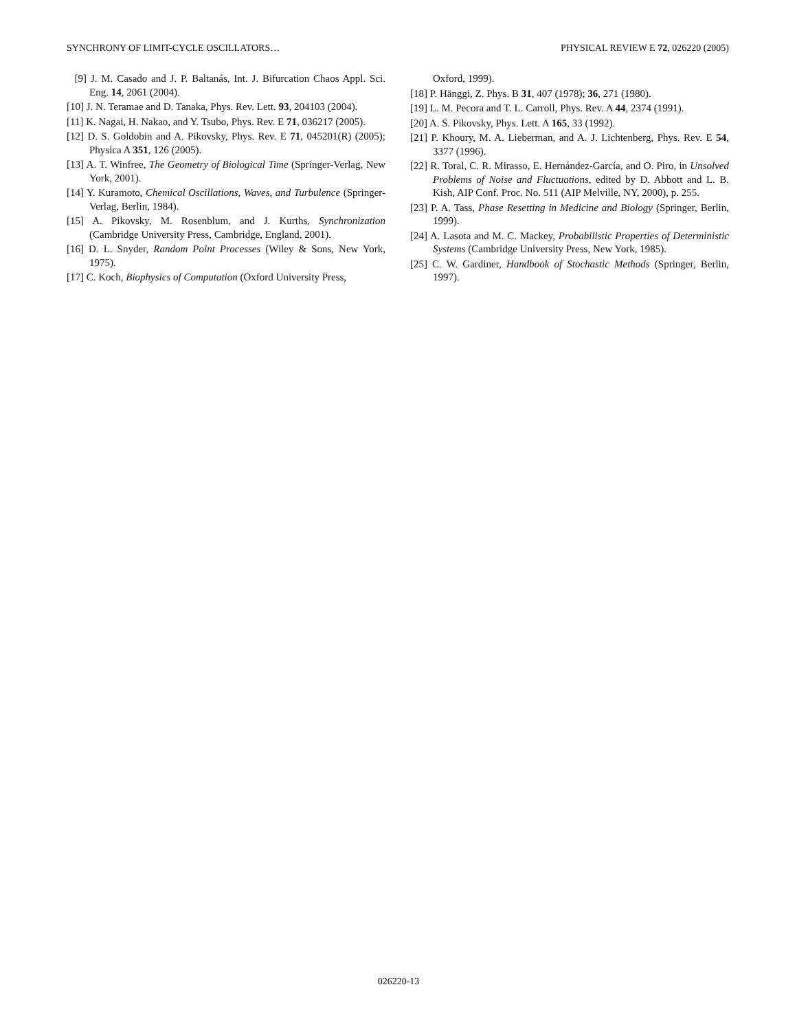SYNCHRONY OF LIMIT-CYCLE OSCILLATORS… PHYSICAL REVIEW E 72, 026220 (2005)
[9] J. M. Casado and J. P. Baltanás, Int. J. Bifurcation Chaos Appl. Sci. Eng. 14, 2061 (2004).
[10] J. N. Teramae and D. Tanaka, Phys. Rev. Lett. 93, 204103 (2004).
[11] K. Nagai, H. Nakao, and Y. Tsubo, Phys. Rev. E 71, 036217 (2005).
[12] D. S. Goldobin and A. Pikovsky, Phys. Rev. E 71, 045201(R) (2005); Physica A 351, 126 (2005).
[13] A. T. Winfree, The Geometry of Biological Time (Springer-Verlag, New York, 2001).
[14] Y. Kuramoto, Chemical Oscillations, Waves, and Turbulence (Springer-Verlag, Berlin, 1984).
[15] A. Pikovsky, M. Rosenblum, and J. Kurths, Synchronization (Cambridge University Press, Cambridge, England, 2001).
[16] D. L. Snyder, Random Point Processes (Wiley & Sons, New York, 1975).
[17] C. Koch, Biophysics of Computation (Oxford University Press,
Oxford, 1999).
[18] P. Hänggi, Z. Phys. B 31, 407 (1978); 36, 271 (1980).
[19] L. M. Pecora and T. L. Carroll, Phys. Rev. A 44, 2374 (1991).
[20] A. S. Pikovsky, Phys. Lett. A 165, 33 (1992).
[21] P. Khoury, M. A. Lieberman, and A. J. Lichtenberg, Phys. Rev. E 54, 3377 (1996).
[22] R. Toral, C. R. Mirasso, E. Hernández-García, and O. Piro, in Unsolved Problems of Noise and Fluctuations, edited by D. Abbott and L. B. Kish, AIP Conf. Proc. No. 511 (AIP Melville, NY, 2000), p. 255.
[23] P. A. Tass, Phase Resetting in Medicine and Biology (Springer, Berlin, 1999).
[24] A. Lasota and M. C. Mackey, Probabilistic Properties of Deterministic Systems (Cambridge University Press, New York, 1985).
[25] C. W. Gardiner, Handbook of Stochastic Methods (Springer, Berlin, 1997).
026220-13